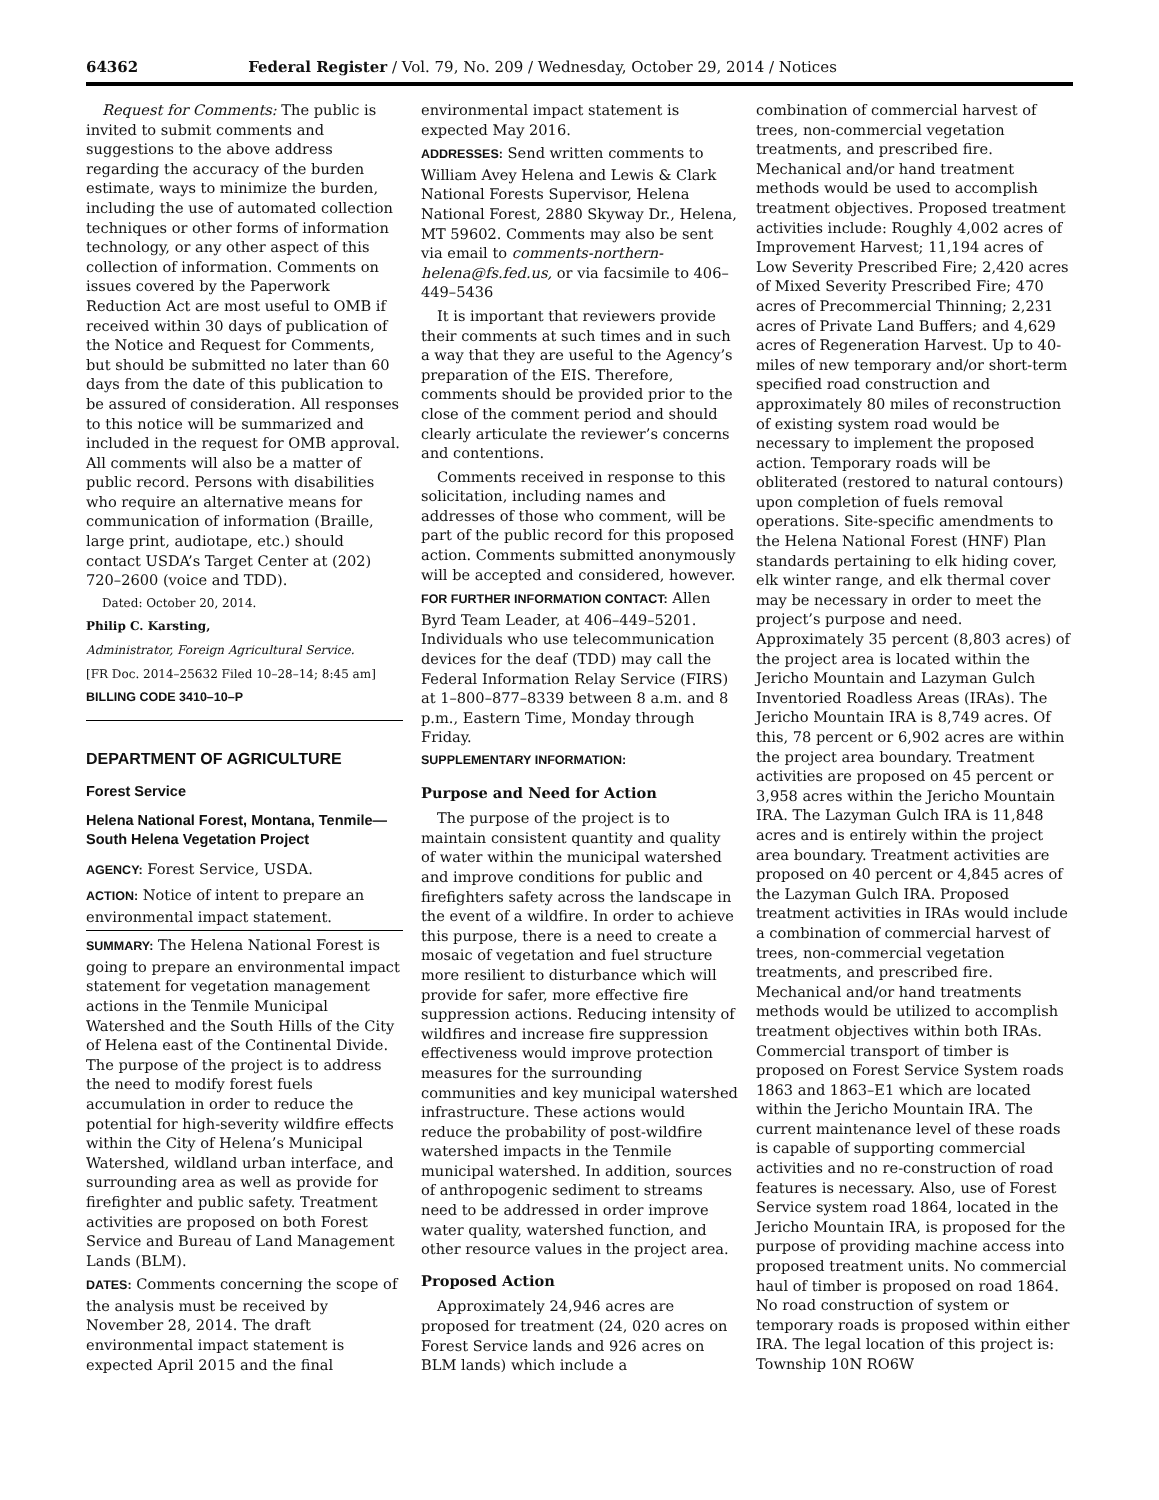64362 Federal Register / Vol. 79, No. 209 / Wednesday, October 29, 2014 / Notices
Request for Comments: The public is invited to submit comments and suggestions to the above address regarding the accuracy of the burden estimate, ways to minimize the burden, including the use of automated collection techniques or other forms of information technology, or any other aspect of this collection of information. Comments on issues covered by the Paperwork Reduction Act are most useful to OMB if received within 30 days of publication of the Notice and Request for Comments, but should be submitted no later than 60 days from the date of this publication to be assured of consideration. All responses to this notice will be summarized and included in the request for OMB approval. All comments will also be a matter of public record. Persons with disabilities who require an alternative means for communication of information (Braille, large print, audiotape, etc.) should contact USDA’s Target Center at (202) 720–2600 (voice and TDD).
Dated: October 20, 2014.
Philip C. Karsting,
Administrator, Foreign Agricultural Service.
[FR Doc. 2014–25632 Filed 10–28–14; 8:45 am]
BILLING CODE 3410–10–P
DEPARTMENT OF AGRICULTURE
Forest Service
Helena National Forest, Montana, Tenmile—South Helena Vegetation Project
AGENCY: Forest Service, USDA.
ACTION: Notice of intent to prepare an environmental impact statement.
SUMMARY: The Helena National Forest is going to prepare an environmental impact statement for vegetation management actions in the Tenmile Municipal Watershed and the South Hills of the City of Helena east of the Continental Divide. The purpose of the project is to address the need to modify forest fuels accumulation in order to reduce the potential for high-severity wildfire effects within the City of Helena’s Municipal Watershed, wildland urban interface, and surrounding area as well as provide for firefighter and public safety. Treatment activities are proposed on both Forest Service and Bureau of Land Management Lands (BLM).
DATES: Comments concerning the scope of the analysis must be received by November 28, 2014. The draft environmental impact statement is expected April 2015 and the final
environmental impact statement is expected May 2016.
ADDRESSES: Send written comments to William Avey Helena and Lewis & Clark National Forests Supervisor, Helena National Forest, 2880 Skyway Dr., Helena, MT 59602. Comments may also be sent via email to comments-northern-helena@fs.fed.us, or via facsimile to 406–449–5436
It is important that reviewers provide their comments at such times and in such a way that they are useful to the Agency’s preparation of the EIS. Therefore, comments should be provided prior to the close of the comment period and should clearly articulate the reviewer’s concerns and contentions.
Comments received in response to this solicitation, including names and addresses of those who comment, will be part of the public record for this proposed action. Comments submitted anonymously will be accepted and considered, however.
FOR FURTHER INFORMATION CONTACT: Allen Byrd Team Leader, at 406–449–5201. Individuals who use telecommunication devices for the deaf (TDD) may call the Federal Information Relay Service (FIRS) at 1–800–877–8339 between 8 a.m. and 8 p.m., Eastern Time, Monday through Friday.
SUPPLEMENTARY INFORMATION:
Purpose and Need for Action
The purpose of the project is to maintain consistent quantity and quality of water within the municipal watershed and improve conditions for public and firefighters safety across the landscape in the event of a wildfire. In order to achieve this purpose, there is a need to create a mosaic of vegetation and fuel structure more resilient to disturbance which will provide for safer, more effective fire suppression actions. Reducing intensity of wildfires and increase fire suppression effectiveness would improve protection measures for the surrounding communities and key municipal watershed infrastructure. These actions would reduce the probability of post-wildfire watershed impacts in the Tenmile municipal watershed. In addition, sources of anthropogenic sediment to streams need to be addressed in order improve water quality, watershed function, and other resource values in the project area.
Proposed Action
Approximately 24,946 acres are proposed for treatment (24, 020 acres on Forest Service lands and 926 acres on BLM lands) which include a
combination of commercial harvest of trees, non-commercial vegetation treatments, and prescribed fire. Mechanical and/or hand treatment methods would be used to accomplish treatment objectives. Proposed treatment activities include: Roughly 4,002 acres of Improvement Harvest; 11,194 acres of Low Severity Prescribed Fire; 2,420 acres of Mixed Severity Prescribed Fire; 470 acres of Precommercial Thinning; 2,231 acres of Private Land Buffers; and 4,629 acres of Regeneration Harvest. Up to 40-miles of new temporary and/or short-term specified road construction and approximately 80 miles of reconstruction of existing system road would be necessary to implement the proposed action. Temporary roads will be obliterated (restored to natural contours) upon completion of fuels removal operations. Site-specific amendments to the Helena National Forest (HNF) Plan standards pertaining to elk hiding cover, elk winter range, and elk thermal cover may be necessary in order to meet the project’s purpose and need. Approximately 35 percent (8,803 acres) of the project area is located within the Jericho Mountain and Lazyman Gulch Inventoried Roadless Areas (IRAs). The Jericho Mountain IRA is 8,749 acres. Of this, 78 percent or 6,902 acres are within the project area boundary. Treatment activities are proposed on 45 percent or 3,958 acres within the Jericho Mountain IRA. The Lazyman Gulch IRA is 11,848 acres and is entirely within the project area boundary. Treatment activities are proposed on 40 percent or 4,845 acres of the Lazyman Gulch IRA. Proposed treatment activities in IRAs would include a combination of commercial harvest of trees, non-commercial vegetation treatments, and prescribed fire. Mechanical and/or hand treatments methods would be utilized to accomplish treatment objectives within both IRAs. Commercial transport of timber is proposed on Forest Service System roads 1863 and 1863–E1 which are located within the Jericho Mountain IRA. The current maintenance level of these roads is capable of supporting commercial activities and no re-construction of road features is necessary. Also, use of Forest Service system road 1864, located in the Jericho Mountain IRA, is proposed for the purpose of providing machine access into proposed treatment units. No commercial haul of timber is proposed on road 1864. No road construction of system or temporary roads is proposed within either IRA. The legal location of this project is: Township 10N RO6W